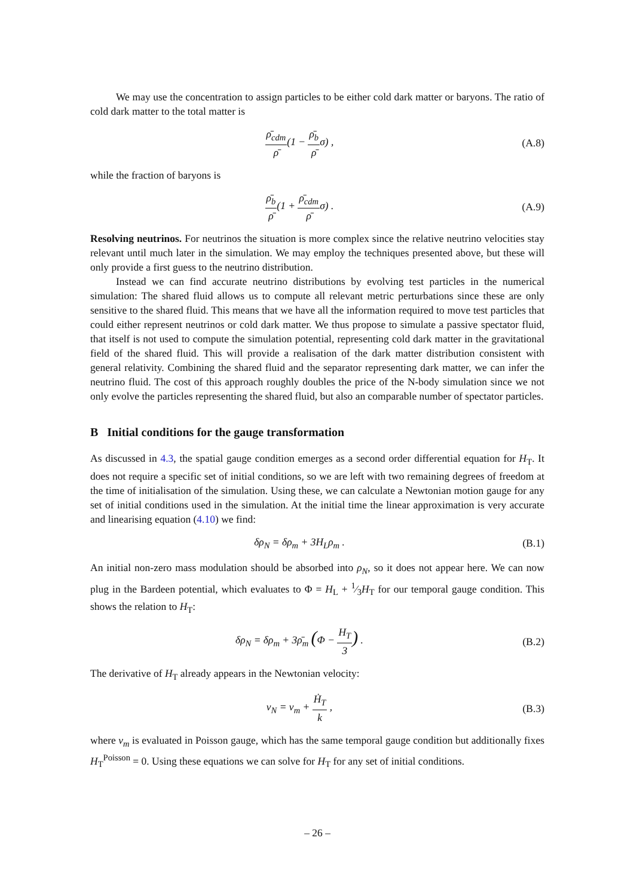We may use the concentration to assign particles to be either cold dark matter or baryons. The ratio of cold dark matter to the total matter is
ρ̄<sub>cdm</sub> ρ̄(1 − ρ̄<sub>b</sub> ρ̄σ) , (A.8)
while the fraction of baryons is
ρ̄<sub>b</sub> ρ̄(1 + ρ̄<sub>cdm</sub> ρ̄σ) . (A.9)
Resolving neutrinos. For neutrinos the situation is more complex since the relative neutrino velocities stay relevant until much later in the simulation. We may employ the techniques presented above, but these will only provide a first guess to the neutrino distribution.
Instead we can find accurate neutrino distributions by evolving test particles in the numerical simulation: The shared fluid allows us to compute all relevant metric perturbations since these are only sensitive to the shared fluid. This means that we have all the information required to move test particles that could either represent neutrinos or cold dark matter. We thus propose to simulate a passive spectator fluid, that itself is not used to compute the simulation potential, representing cold dark matter in the gravitational field of the shared fluid. This will provide a realisation of the dark matter distribution consistent with general relativity. Combining the shared fluid and the separator representing dark matter, we can infer the neutrino fluid. The cost of this approach roughly doubles the price of the N-body simulation since we not only evolve the particles representing the shared fluid, but also an comparable number of spectator particles.
B Initial conditions for the gauge transformation
As discussed in 4.3, the spatial gauge condition emerges as a second order differential equation for H<sub>T</sub>. It does not require a specific set of initial conditions, so we are left with two remaining degrees of freedom at the time of initialisation of the simulation. Using these, we can calculate a Newtonian motion gauge for any set of initial conditions used in the simulation. At the initial time the linear approximation is very accurate and linearising equation (4.10) we find:
δρ<sub>N</sub> = δρ<sub>m</sub> + 3H<sub>L</sub>ρ<sub>m</sub> . (B.1)
An initial non-zero mass modulation should be absorbed into ρ<sub>N</sub>, so it does not appear here. We can now plug in the Bardeen potential, which evaluates to Φ = H<sub>L</sub> + 1⁄3H<sub>T</sub> for our temporal gauge condition. This shows the relation to H<sub>T</sub>:
δρ<sub>N</sub> = δρ<sub>m</sub> + 3ρ̄<sub>m</sub> (Φ − H<sub>T</sub> 3) . (B.2)
The derivative of H<sub>T</sub> already appears in the Newtonian velocity:
v<sub>N</sub> = v<sub>m</sub> + Ḣ<sub>T</sub> k , (B.3)
where v<sub>m</sub> is evaluated in Poisson gauge, which has the same temporal gauge condition but additionally fixes H<sub>T</sub><sup>Poisson</sup> = 0. Using these equations we can solve for H<sub>T</sub> for any set of initial conditions.
– 26 –